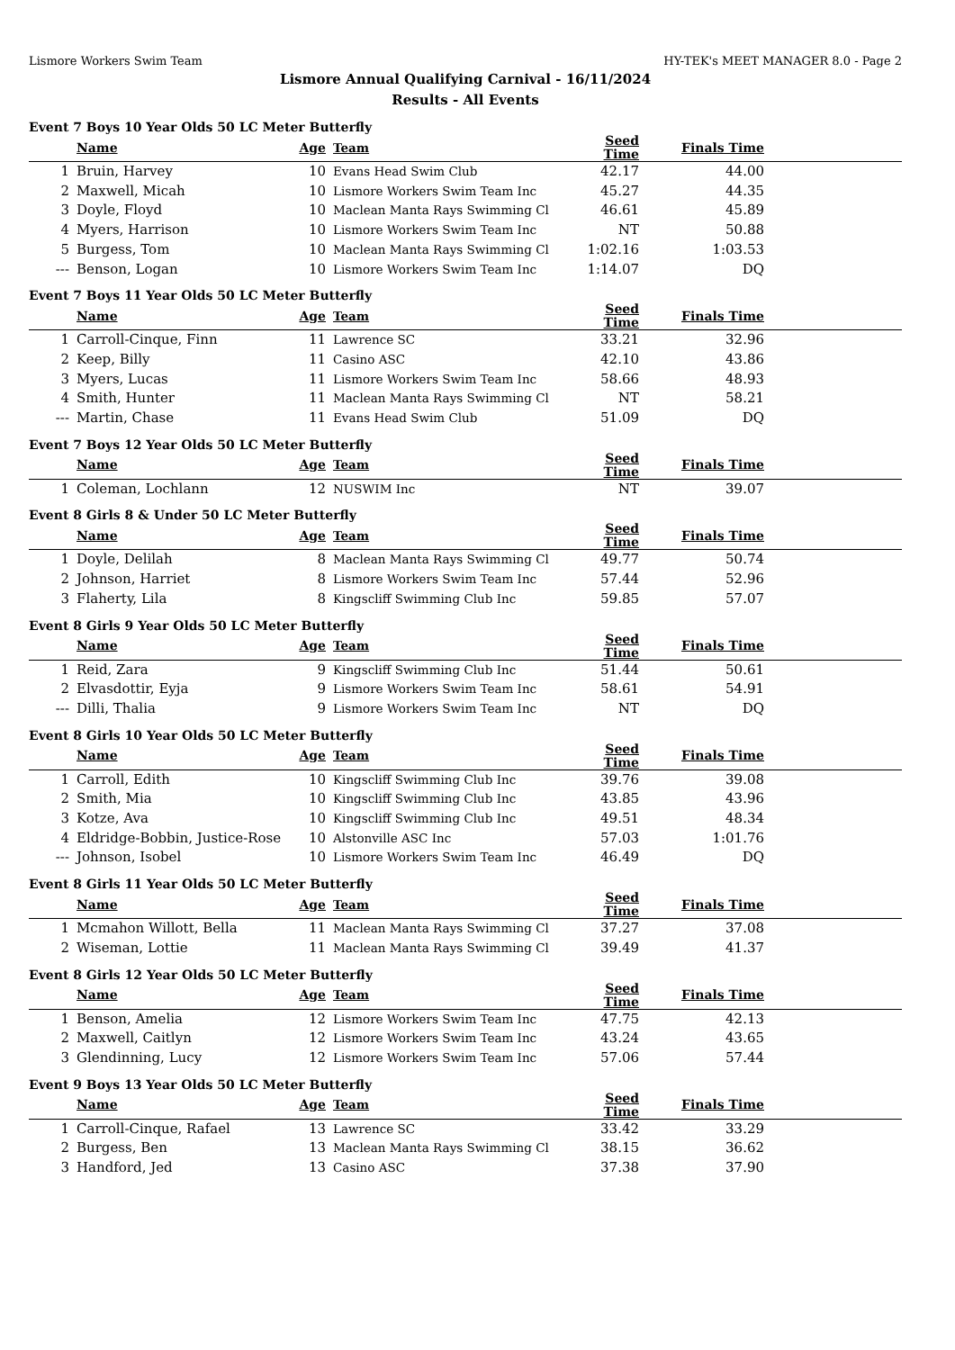Lismore Workers Swim Team HY-TEK's MEET MANAGER 8.0 - Page 2
Lismore Annual Qualifying Carnival - 16/11/2024
Results - All Events
Event 7 Boys 10 Year Olds 50 LC Meter Butterfly
| | Name | Age | Team | Seed Time | Finals Time | |
| --- | --- | --- | --- | --- | --- | --- |
| 1 | Bruin, Harvey | 10 | Evans Head Swim Club | 42.17 | 44.00 | |
| 2 | Maxwell, Micah | 10 | Lismore Workers Swim Team Inc | 45.27 | 44.35 | |
| 3 | Doyle, Floyd | 10 | Maclean Manta Rays Swimming Cl | 46.61 | 45.89 | |
| 4 | Myers, Harrison | 10 | Lismore Workers Swim Team Inc | NT | 50.88 | |
| 5 | Burgess, Tom | 10 | Maclean Manta Rays Swimming Cl | 1:02.16 | 1:03.53 | |
| --- | Benson, Logan | 10 | Lismore Workers Swim Team Inc | 1:14.07 | DQ | |
Event 7 Boys 11 Year Olds 50 LC Meter Butterfly
| | Name | Age | Team | Seed Time | Finals Time | |
| --- | --- | --- | --- | --- | --- | --- |
| 1 | Carroll-Cinque, Finn | 11 | Lawrence SC | 33.21 | 32.96 | |
| 2 | Keep, Billy | 11 | Casino ASC | 42.10 | 43.86 | |
| 3 | Myers, Lucas | 11 | Lismore Workers Swim Team Inc | 58.66 | 48.93 | |
| 4 | Smith, Hunter | 11 | Maclean Manta Rays Swimming Cl | NT | 58.21 | |
| --- | Martin, Chase | 11 | Evans Head Swim Club | 51.09 | DQ | |
Event 7 Boys 12 Year Olds 50 LC Meter Butterfly
| | Name | Age | Team | Seed Time | Finals Time | |
| --- | --- | --- | --- | --- | --- | --- |
| 1 | Coleman, Lochlann | 12 | NUSWIM Inc | NT | 39.07 | |
Event 8 Girls 8 & Under 50 LC Meter Butterfly
| | Name | Age | Team | Seed Time | Finals Time | |
| --- | --- | --- | --- | --- | --- | --- |
| 1 | Doyle, Delilah | 8 | Maclean Manta Rays Swimming Cl | 49.77 | 50.74 | |
| 2 | Johnson, Harriet | 8 | Lismore Workers Swim Team Inc | 57.44 | 52.96 | |
| 3 | Flaherty, Lila | 8 | Kingscliff Swimming Club Inc | 59.85 | 57.07 | |
Event 8 Girls 9 Year Olds 50 LC Meter Butterfly
| | Name | Age | Team | Seed Time | Finals Time | |
| --- | --- | --- | --- | --- | --- | --- |
| 1 | Reid, Zara | 9 | Kingscliff Swimming Club Inc | 51.44 | 50.61 | |
| 2 | Elvasdottir, Eyja | 9 | Lismore Workers Swim Team Inc | 58.61 | 54.91 | |
| --- | Dilli, Thalia | 9 | Lismore Workers Swim Team Inc | NT | DQ | |
Event 8 Girls 10 Year Olds 50 LC Meter Butterfly
| | Name | Age | Team | Seed Time | Finals Time | |
| --- | --- | --- | --- | --- | --- | --- |
| 1 | Carroll, Edith | 10 | Kingscliff Swimming Club Inc | 39.76 | 39.08 | |
| 2 | Smith, Mia | 10 | Kingscliff Swimming Club Inc | 43.85 | 43.96 | |
| 3 | Kotze, Ava | 10 | Kingscliff Swimming Club Inc | 49.51 | 48.34 | |
| 4 | Eldridge-Bobbin, Justice-Rose | 10 | Alstonville ASC Inc | 57.03 | 1:01.76 | |
| --- | Johnson, Isobel | 10 | Lismore Workers Swim Team Inc | 46.49 | DQ | |
Event 8 Girls 11 Year Olds 50 LC Meter Butterfly
| | Name | Age | Team | Seed Time | Finals Time | |
| --- | --- | --- | --- | --- | --- | --- |
| 1 | Mcmahon Willott, Bella | 11 | Maclean Manta Rays Swimming Cl | 37.27 | 37.08 | |
| 2 | Wiseman, Lottie | 11 | Maclean Manta Rays Swimming Cl | 39.49 | 41.37 | |
Event 8 Girls 12 Year Olds 50 LC Meter Butterfly
| | Name | Age | Team | Seed Time | Finals Time | |
| --- | --- | --- | --- | --- | --- | --- |
| 1 | Benson, Amelia | 12 | Lismore Workers Swim Team Inc | 47.75 | 42.13 | |
| 2 | Maxwell, Caitlyn | 12 | Lismore Workers Swim Team Inc | 43.24 | 43.65 | |
| 3 | Glendinning, Lucy | 12 | Lismore Workers Swim Team Inc | 57.06 | 57.44 | |
Event 9 Boys 13 Year Olds 50 LC Meter Butterfly
| | Name | Age | Team | Seed Time | Finals Time | |
| --- | --- | --- | --- | --- | --- | --- |
| 1 | Carroll-Cinque, Rafael | 13 | Lawrence SC | 33.42 | 33.29 | |
| 2 | Burgess, Ben | 13 | Maclean Manta Rays Swimming Cl | 38.15 | 36.62 | |
| 3 | Handford, Jed | 13 | Casino ASC | 37.38 | 37.90 | |